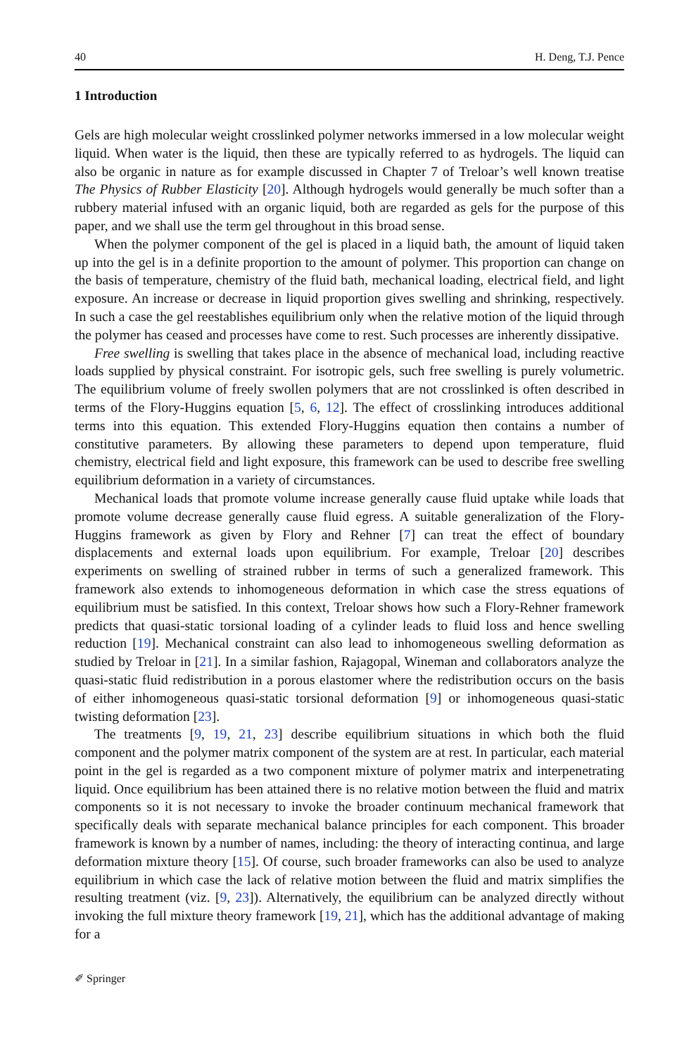40 H. Deng, T.J. Pence
1 Introduction
Gels are high molecular weight crosslinked polymer networks immersed in a low molecular weight liquid. When water is the liquid, then these are typically referred to as hydrogels. The liquid can also be organic in nature as for example discussed in Chapter 7 of Treloar’s well known treatise The Physics of Rubber Elasticity [20]. Although hydrogels would generally be much softer than a rubbery material infused with an organic liquid, both are regarded as gels for the purpose of this paper, and we shall use the term gel throughout in this broad sense.
When the polymer component of the gel is placed in a liquid bath, the amount of liquid taken up into the gel is in a definite proportion to the amount of polymer. This proportion can change on the basis of temperature, chemistry of the fluid bath, mechanical loading, electrical field, and light exposure. An increase or decrease in liquid proportion gives swelling and shrinking, respectively. In such a case the gel reestablishes equilibrium only when the relative motion of the liquid through the polymer has ceased and processes have come to rest. Such processes are inherently dissipative.
Free swelling is swelling that takes place in the absence of mechanical load, including reactive loads supplied by physical constraint. For isotropic gels, such free swelling is purely volumetric. The equilibrium volume of freely swollen polymers that are not crosslinked is often described in terms of the Flory-Huggins equation [5, 6, 12]. The effect of crosslinking introduces additional terms into this equation. This extended Flory-Huggins equation then contains a number of constitutive parameters. By allowing these parameters to depend upon temperature, fluid chemistry, electrical field and light exposure, this framework can be used to describe free swelling equilibrium deformation in a variety of circumstances.
Mechanical loads that promote volume increase generally cause fluid uptake while loads that promote volume decrease generally cause fluid egress. A suitable generalization of the Flory-Huggins framework as given by Flory and Rehner [7] can treat the effect of boundary displacements and external loads upon equilibrium. For example, Treloar [20] describes experiments on swelling of strained rubber in terms of such a generalized framework. This framework also extends to inhomogeneous deformation in which case the stress equations of equilibrium must be satisfied. In this context, Treloar shows how such a Flory-Rehner framework predicts that quasi-static torsional loading of a cylinder leads to fluid loss and hence swelling reduction [19]. Mechanical constraint can also lead to inhomogeneous swelling deformation as studied by Treloar in [21]. In a similar fashion, Rajagopal, Wineman and collaborators analyze the quasi-static fluid redistribution in a porous elastomer where the redistribution occurs on the basis of either inhomogeneous quasi-static torsional deformation [9] or inhomogeneous quasi-static twisting deformation [23].
The treatments [9, 19, 21, 23] describe equilibrium situations in which both the fluid component and the polymer matrix component of the system are at rest. In particular, each material point in the gel is regarded as a two component mixture of polymer matrix and interpenetrating liquid. Once equilibrium has been attained there is no relative motion between the fluid and matrix components so it is not necessary to invoke the broader continuum mechanical framework that specifically deals with separate mechanical balance principles for each component. This broader framework is known by a number of names, including: the theory of interacting continua, and large deformation mixture theory [15]. Of course, such broader frameworks can also be used to analyze equilibrium in which case the lack of relative motion between the fluid and matrix simplifies the resulting treatment (viz. [9, 23]). Alternatively, the equilibrium can be analyzed directly without invoking the full mixture theory framework [19, 21], which has the additional advantage of making for a
✐ Springer